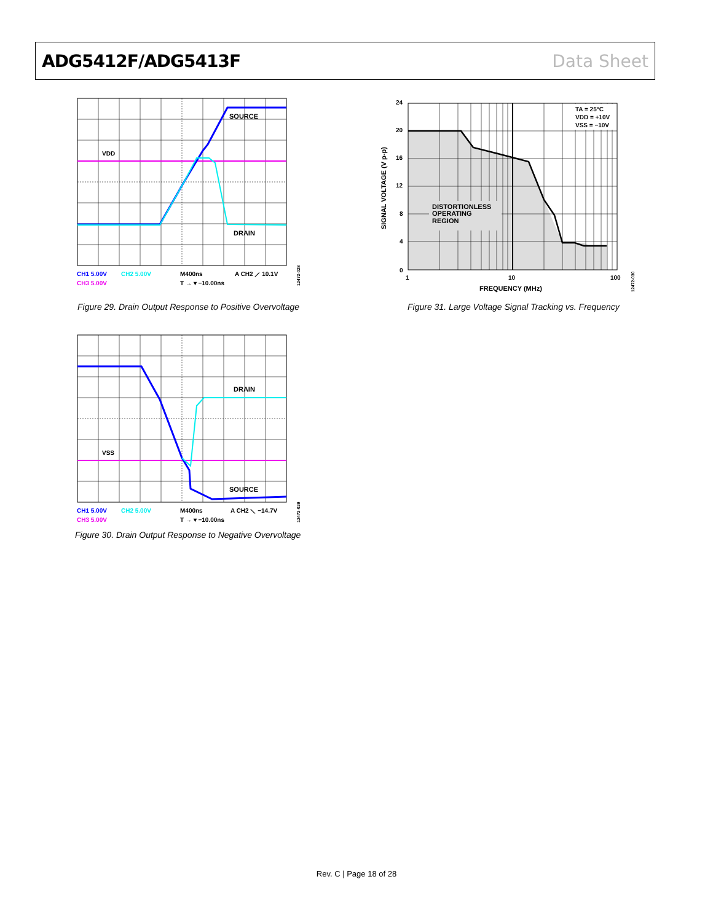ADG5412F/ADG5413F Data Sheet
VDD
SOURCE
DRAIN
CH1 5.00V
CH2 5.00V
M400ns
A CH2 ⟋ 10.1V
CH3 5.00V
T → ▾ −10.00ns
12472-028
Figure 29. Drain Output Response to Positive Overvoltage
VSS
SOURCE
DRAIN
CH1 5.00V
CH2 5.00V
M400ns
A CH2 ⟍ −14.7V
CH3 5.00V
T → ▾ −10.00ns
12472-029
Figure 30. Drain Output Response to Negative Overvoltage
DISTORTIONLESS
OPERATING
REGION
TA = 25°C
VDD = +10V
VSS = −10V
24
20
16
12
8
4
0
1
10
100
FREQUENCY (MHz)
SIGNAL VOLTAGE (V p-p)
12472-030
Figure 31. Large Voltage Signal Tracking vs. Frequency
Rev. C | Page 18 of 28